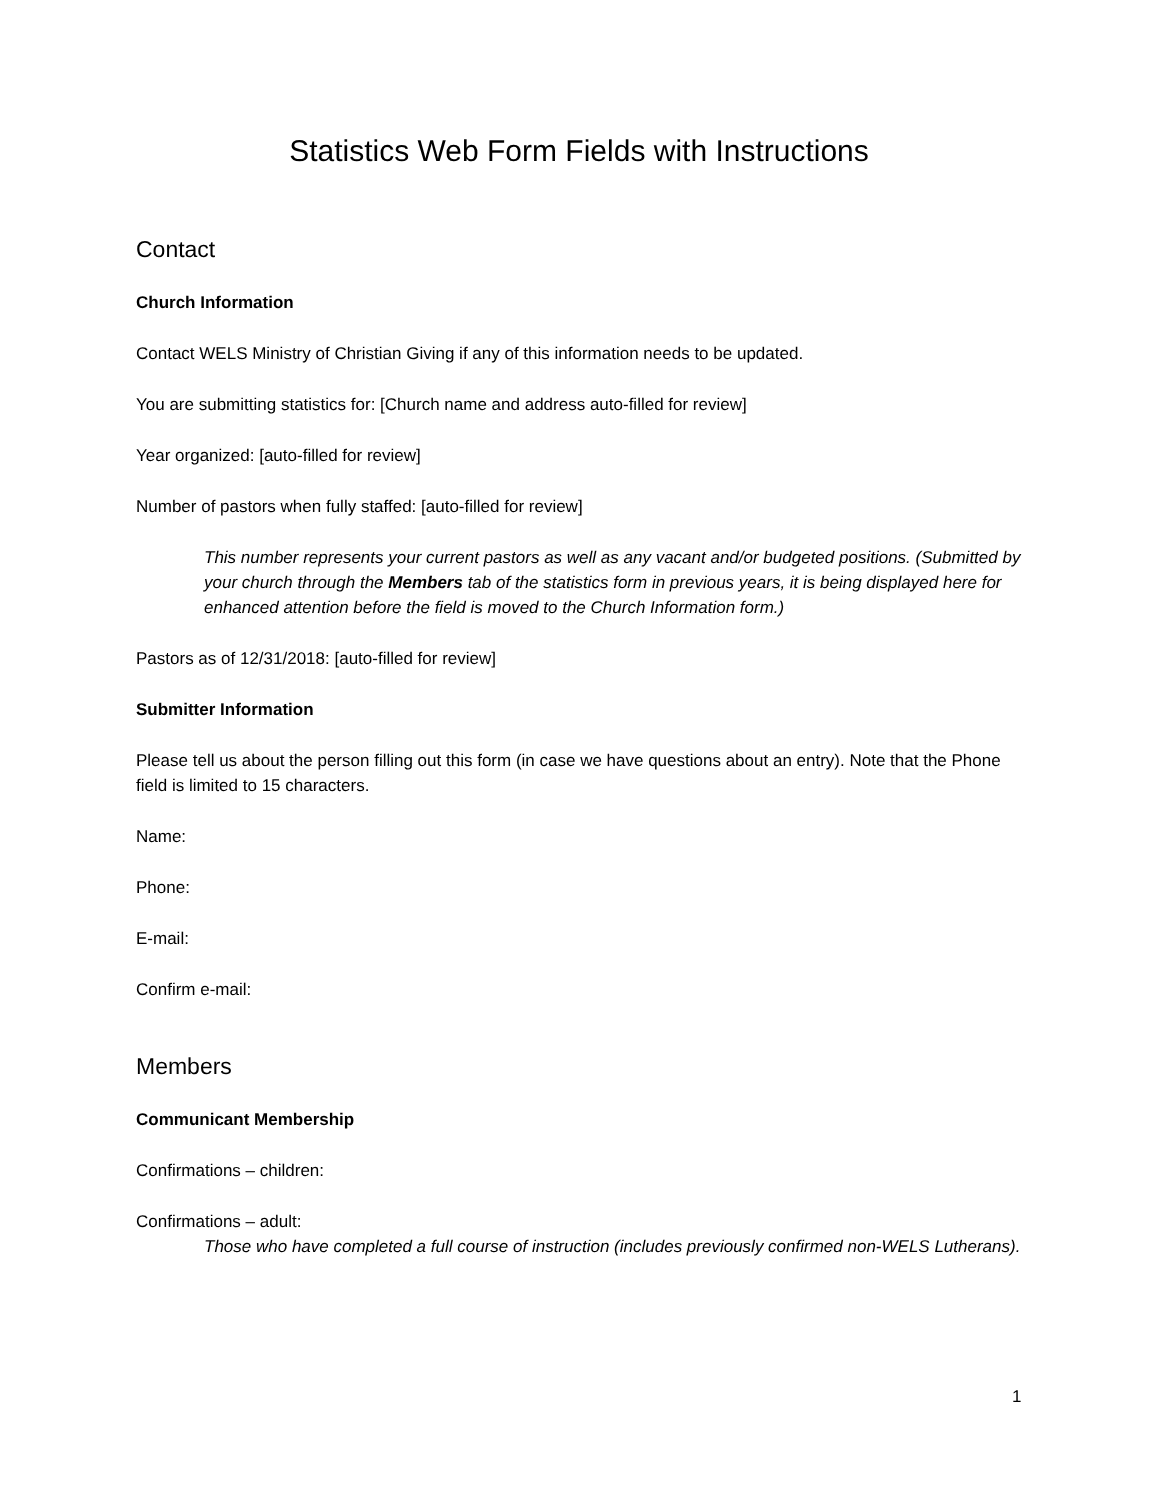Statistics Web Form Fields with Instructions
Contact
Church Information
Contact WELS Ministry of Christian Giving if any of this information needs to be updated.
You are submitting statistics for: [Church name and address auto-filled for review]
Year organized: [auto-filled for review]
Number of pastors when fully staffed: [auto-filled for review]
This number represents your current pastors as well as any vacant and/or budgeted positions. (Submitted by your church through the Members tab of the statistics form in previous years, it is being displayed here for enhanced attention before the field is moved to the Church Information form.)
Pastors as of 12/31/2018: [auto-filled for review]
Submitter Information
Please tell us about the person filling out this form (in case we have questions about an entry). Note that the Phone field is limited to 15 characters.
Name:
Phone:
E-mail:
Confirm e-mail:
Members
Communicant Membership
Confirmations – children:
Confirmations – adult:
Those who have completed a full course of instruction (includes previously confirmed non-WELS Lutherans).
1